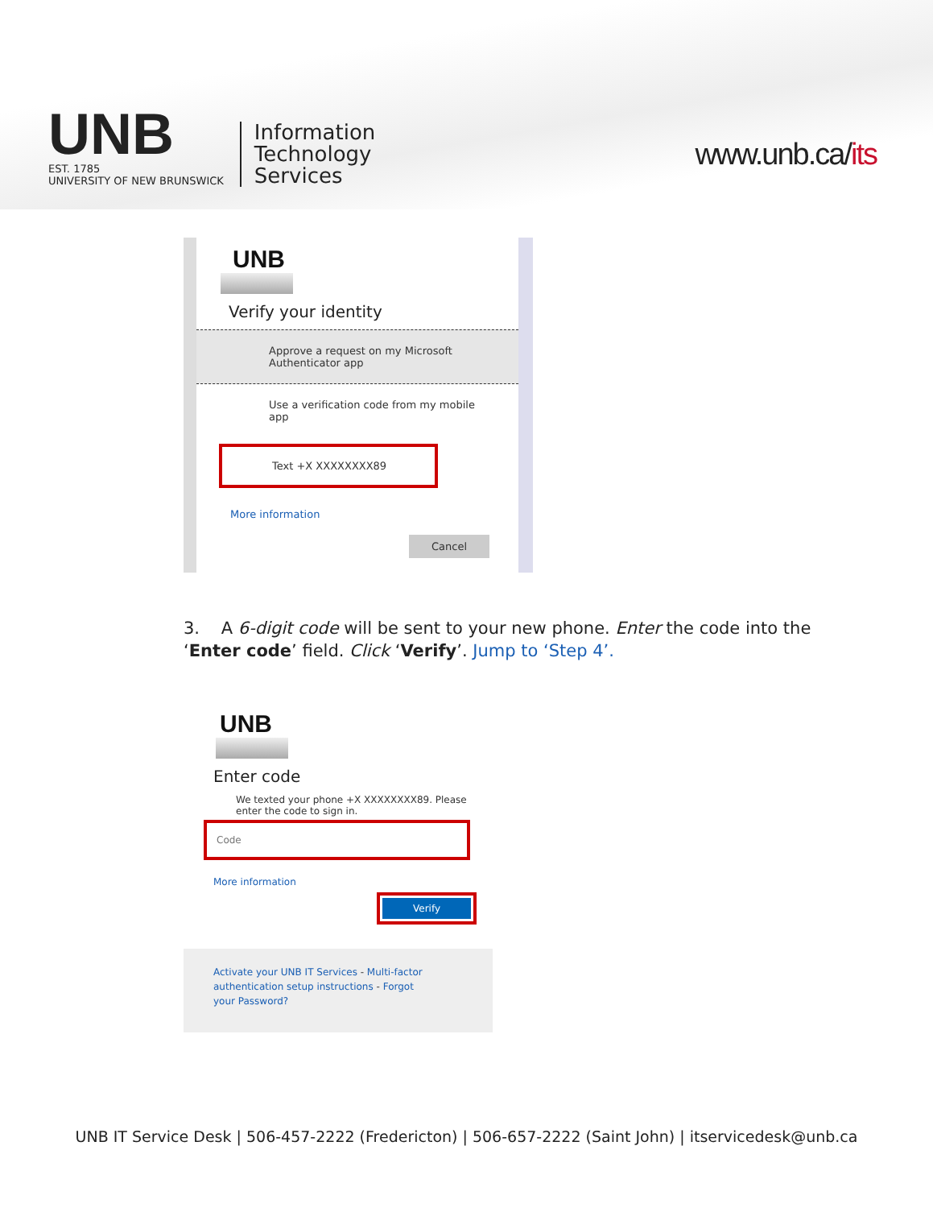UNB
EST. 1785
UNIVERSITY OF NEW BRUNSWICK
Information
Technology
Services
www.unb.ca/its
UNB
Verify your identity
Approve a request on my Microsoft Authenticator app
Use a verification code from my mobile app
Text +X XXXXXXXX89
More information
Cancel
3. A 6-digit code will be sent to your new phone. Enter the code into the ‘Enter code’ field. Click ‘Verify’. Jump to ‘Step 4’.
UNB
Enter code
We texted your phone +X XXXXXXXX89. Please enter the code to sign in.
Code
More information
Verify
Activate your UNB IT Services - Multi-factor authentication setup instructions - Forgot your Password?
UNB IT Service Desk | 506-457-2222 (Fredericton) | 506-657-2222 (Saint John) | itservicedesk@unb.ca